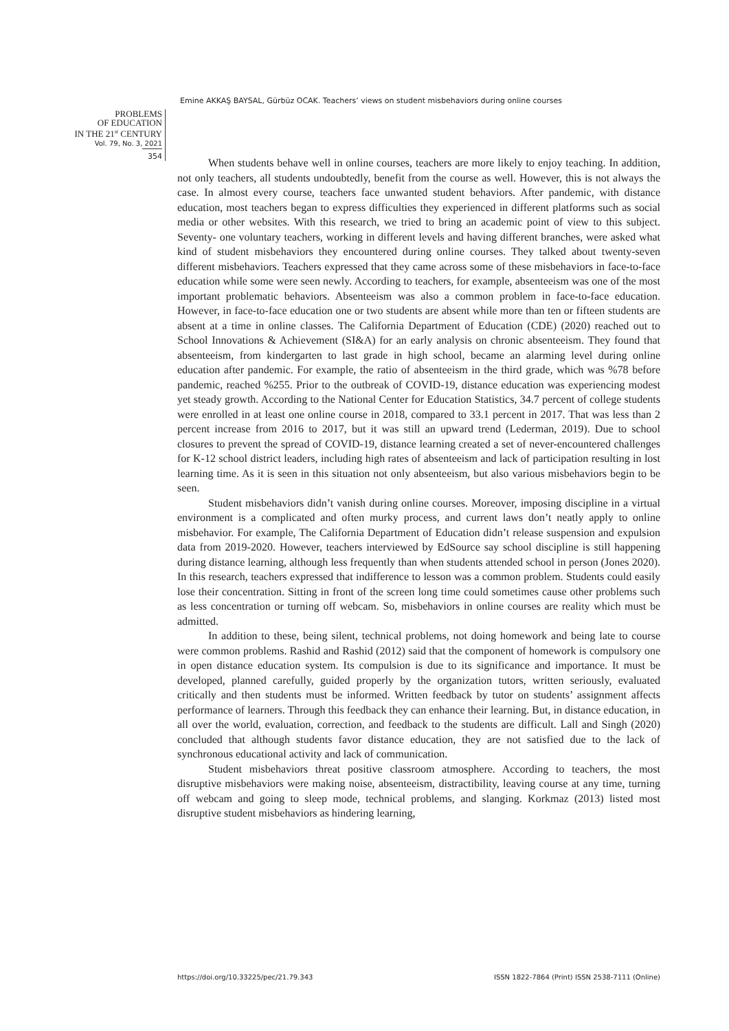Emine AKKAŞ BAYSAL, Gürbüz OCAK. Teachers’ views on student misbehaviors during online courses
PROBLEMS
OF EDUCATION
IN THE 21<sup>st</sup> CENTURY
Vol. 79, No. 3, 2021
354
When students behave well in online courses, teachers are more likely to enjoy teaching. In addition, not only teachers, all students undoubtedly, benefit from the course as well. However, this is not always the case. In almost every course, teachers face unwanted student behaviors. After pandemic, with distance education, most teachers began to express difficulties they experienced in different platforms such as social media or other websites. With this research, we tried to bring an academic point of view to this subject. Seventy- one voluntary teachers, working in different levels and having different branches, were asked what kind of student misbehaviors they encountered during online courses. They talked about twenty-seven different misbehaviors. Teachers expressed that they came across some of these misbehaviors in face-to-face education while some were seen newly. According to teachers, for example, absenteeism was one of the most important problematic behaviors. Absenteeism was also a common problem in face-to-face education. However, in face-to-face education one or two students are absent while more than ten or fifteen students are absent at a time in online classes. The California Department of Education (CDE) (2020) reached out to School Innovations & Achievement (SI&A) for an early analysis on chronic absenteeism. They found that absenteeism, from kindergarten to last grade in high school, became an alarming level during online education after pandemic. For example, the ratio of absenteeism in the third grade, which was %78 before pandemic, reached %255. Prior to the outbreak of COVID-19, distance education was experiencing modest yet steady growth. According to the National Center for Education Statistics, 34.7 percent of college students were enrolled in at least one online course in 2018, compared to 33.1 percent in 2017. That was less than 2 percent increase from 2016 to 2017, but it was still an upward trend (Lederman, 2019). Due to school closures to prevent the spread of COVID-19, distance learning created a set of never-encountered challenges for K-12 school district leaders, including high rates of absenteeism and lack of participation resulting in lost learning time. As it is seen in this situation not only absenteeism, but also various misbehaviors begin to be seen.
Student misbehaviors didn’t vanish during online courses. Moreover, imposing discipline in a virtual environment is a complicated and often murky process, and current laws don’t neatly apply to online misbehavior. For example, The California Department of Education didn’t release suspension and expulsion data from 2019-2020. However, teachers interviewed by EdSource say school discipline is still happening during distance learning, although less frequently than when students attended school in person (Jones 2020). In this research, teachers expressed that indifference to lesson was a common problem. Students could easily lose their concentration. Sitting in front of the screen long time could sometimes cause other problems such as less concentration or turning off webcam. So, misbehaviors in online courses are reality which must be admitted.
In addition to these, being silent, technical problems, not doing homework and being late to course were common problems. Rashid and Rashid (2012) said that the component of homework is compulsory one in open distance education system. Its compulsion is due to its significance and importance. It must be developed, planned carefully, guided properly by the organization tutors, written seriously, evaluated critically and then students must be informed. Written feedback by tutor on students’ assignment affects performance of learners. Through this feedback they can enhance their learning. But, in distance education, in all over the world, evaluation, correction, and feedback to the students are difficult. Lall and Singh (2020) concluded that although students favor distance education, they are not satisfied due to the lack of synchronous educational activity and lack of communication.
Student misbehaviors threat positive classroom atmosphere. According to teachers, the most disruptive misbehaviors were making noise, absenteeism, distractibility, leaving course at any time, turning off webcam and going to sleep mode, technical problems, and slanging. Korkmaz (2013) listed most disruptive student misbehaviors as hindering learning,
https://doi.org/10.33225/pec/21.79.343 ISSN 1822-7864 (Print) ISSN 2538-7111 (Online)